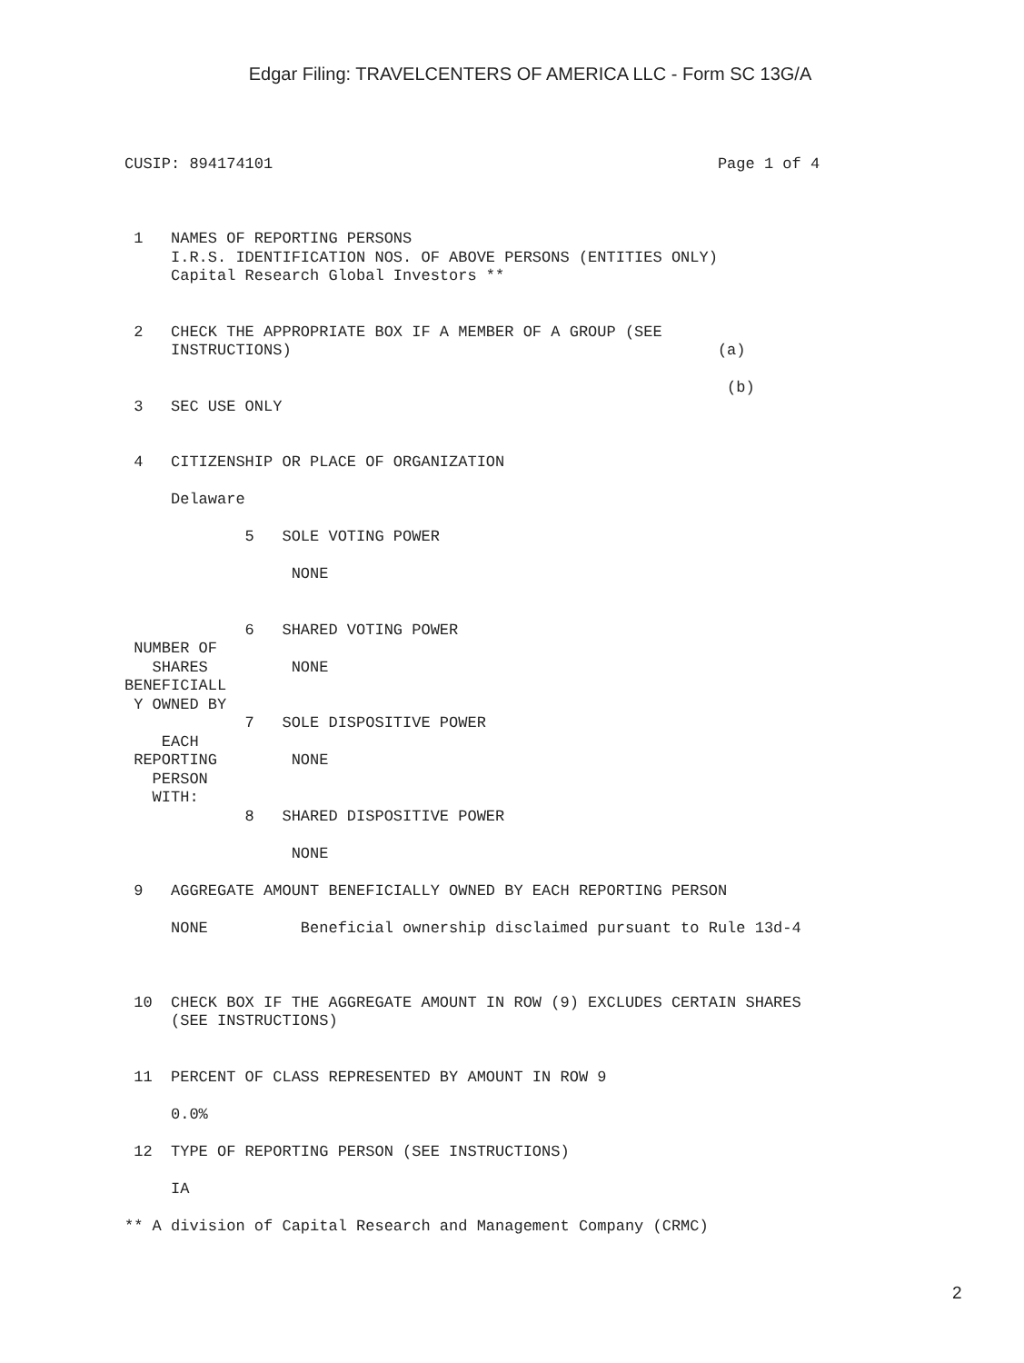Edgar Filing: TRAVELCENTERS OF AMERICA LLC - Form SC 13G/A
CUSIP: 894174101                                                Page 1 of 4



 1   NAMES OF REPORTING PERSONS
     I.R.S. IDENTIFICATION NOS. OF ABOVE PERSONS (ENTITIES ONLY)
     Capital Research Global Investors **


 2   CHECK THE APPROPRIATE BOX IF A MEMBER OF A GROUP (SEE
     INSTRUCTIONS)                                              (a)

                                                                 (b)
 3   SEC USE ONLY


 4   CITIZENSHIP OR PLACE OF ORGANIZATION

     Delaware

             5   SOLE VOTING POWER

                  NONE


             6   SHARED VOTING POWER
 NUMBER OF
   SHARES         NONE
BENEFICIALL
 Y OWNED BY
             7   SOLE DISPOSITIVE POWER
    EACH
 REPORTING        NONE
   PERSON
   WITH:
             8   SHARED DISPOSITIVE POWER

                  NONE

 9   AGGREGATE AMOUNT BENEFICIALLY OWNED BY EACH REPORTING PERSON

     NONE          Beneficial ownership disclaimed pursuant to Rule 13d-4



 10  CHECK BOX IF THE AGGREGATE AMOUNT IN ROW (9) EXCLUDES CERTAIN SHARES
     (SEE INSTRUCTIONS)


 11  PERCENT OF CLASS REPRESENTED BY AMOUNT IN ROW 9

     0.0%

 12  TYPE OF REPORTING PERSON (SEE INSTRUCTIONS)

     IA

** A division of Capital Research and Management Company (CRMC)
2